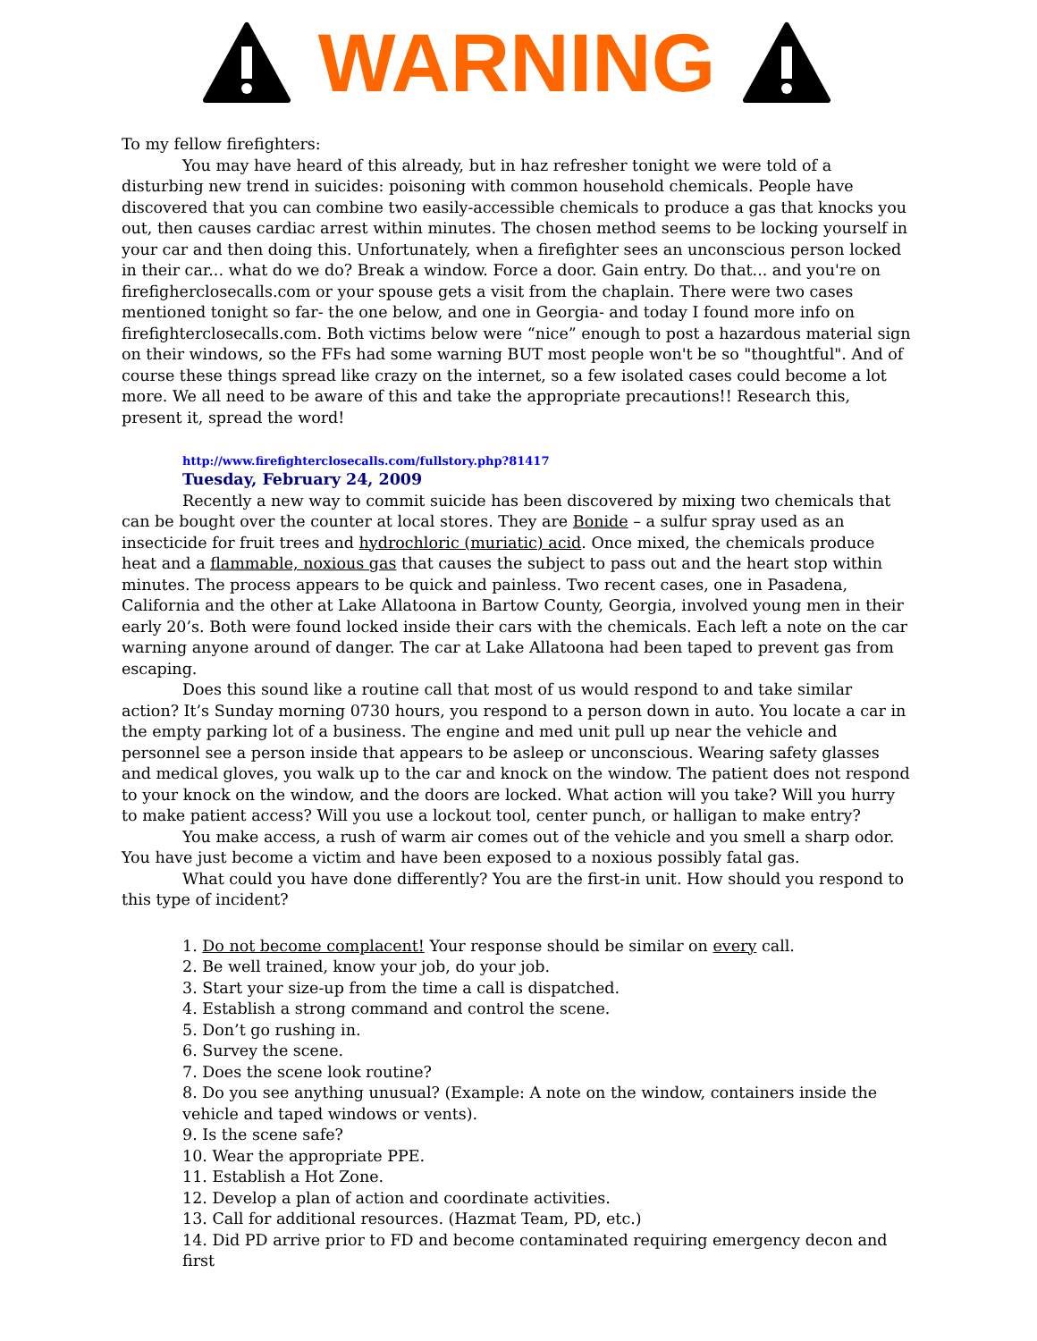WARNING
To my fellow firefighters:
You may have heard of this already, but in haz refresher tonight we were told of a disturbing new trend in suicides: poisoning with common household chemicals. People have discovered that you can combine two easily-accessible chemicals to produce a gas that knocks you out, then causes cardiac arrest within minutes. The chosen method seems to be locking yourself in your car and then doing this. Unfortunately, when a firefighter sees an unconscious person locked in their car... what do we do? Break a window. Force a door. Gain entry. Do that... and you're on firefigherclosecalls.com or your spouse gets a visit from the chaplain. There were two cases mentioned tonight so far- the one below, and one in Georgia- and today I found more info on firefighterclosecalls.com. Both victims below were “nice” enough to post a hazardous material sign on their windows, so the FFs had some warning BUT most people won't be so "thoughtful". And of course these things spread like crazy on the internet, so a few isolated cases could become a lot more. We all need to be aware of this and take the appropriate precautions!! Research this, present it, spread the word!
http://www.firefighterclosecalls.com/fullstory.php?81417
Tuesday, February 24, 2009
Recently a new way to commit suicide has been discovered by mixing two chemicals that can be bought over the counter at local stores. They are Bonide – a sulfur spray used as an insecticide for fruit trees and hydrochloric (muriatic) acid. Once mixed, the chemicals produce heat and a flammable, noxious gas that causes the subject to pass out and the heart stop within minutes. The process appears to be quick and painless. Two recent cases, one in Pasadena, California and the other at Lake Allatoona in Bartow County, Georgia, involved young men in their early 20’s. Both were found locked inside their cars with the chemicals. Each left a note on the car warning anyone around of danger. The car at Lake Allatoona had been taped to prevent gas from escaping.
Does this sound like a routine call that most of us would respond to and take similar action? It’s Sunday morning 0730 hours, you respond to a person down in auto. You locate a car in the empty parking lot of a business. The engine and med unit pull up near the vehicle and personnel see a person inside that appears to be asleep or unconscious. Wearing safety glasses and medical gloves, you walk up to the car and knock on the window. The patient does not respond to your knock on the window, and the doors are locked. What action will you take? Will you hurry to make patient access? Will you use a lockout tool, center punch, or halligan to make entry?
You make access, a rush of warm air comes out of the vehicle and you smell a sharp odor. You have just become a victim and have been exposed to a noxious possibly fatal gas.
What could you have done differently? You are the first-in unit. How should you respond to this type of incident?
1. Do not become complacent! Your response should be similar on every call.
2. Be well trained, know your job, do your job.
3. Start your size-up from the time a call is dispatched.
4. Establish a strong command and control the scene.
5. Don’t go rushing in.
6. Survey the scene.
7. Does the scene look routine?
8. Do you see anything unusual? (Example: A note on the window, containers inside the vehicle and taped windows or vents).
9. Is the scene safe?
10. Wear the appropriate PPE.
11. Establish a Hot Zone.
12. Develop a plan of action and coordinate activities.
13. Call for additional resources. (Hazmat Team, PD, etc.)
14. Did PD arrive prior to FD and become contaminated requiring emergency decon and first